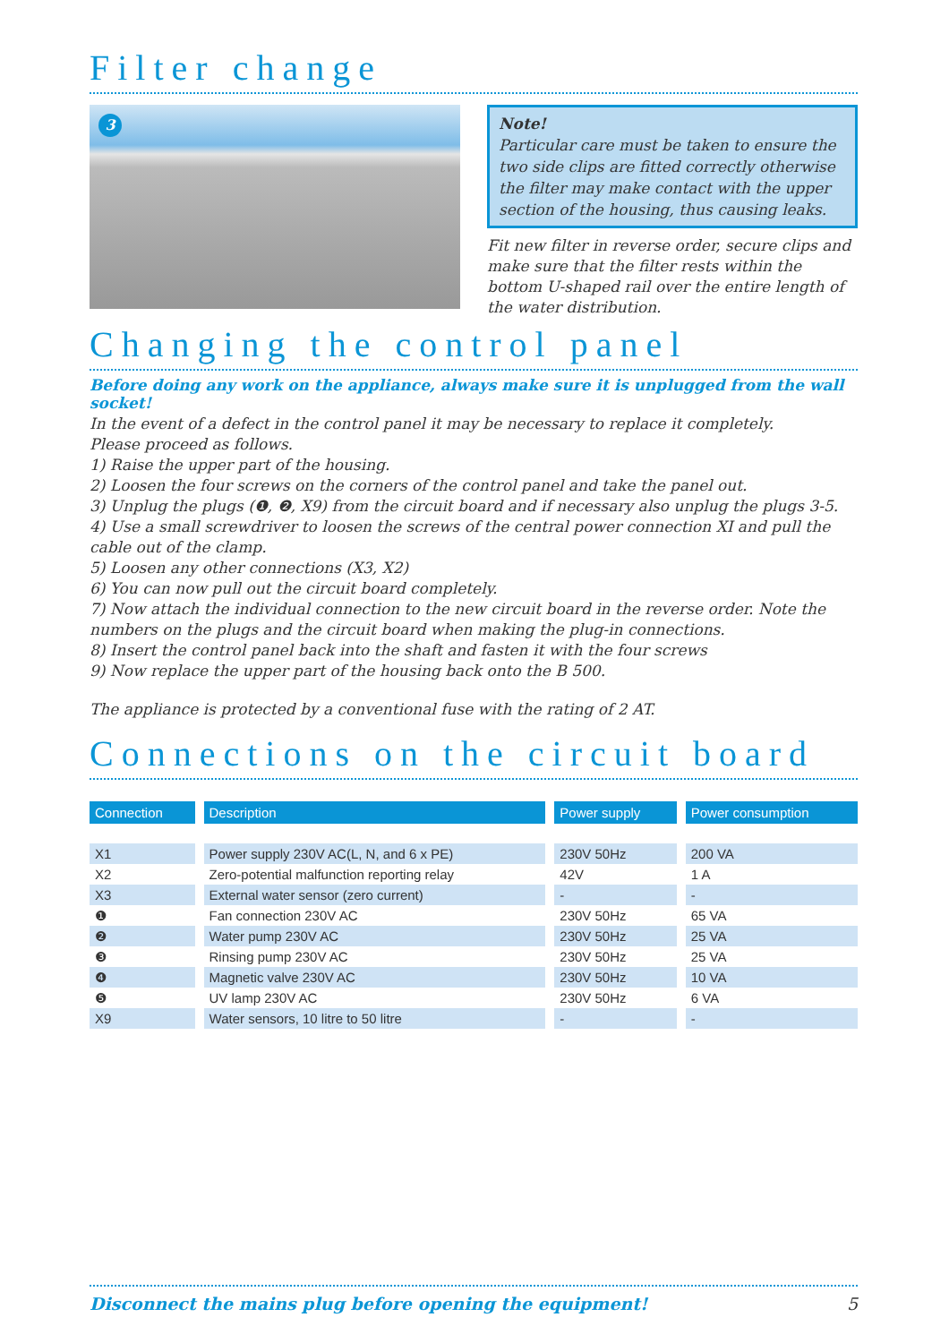Filter change
3
Note!
Particular care must be taken to ensure the two side clips are fitted correctly otherwise the filter may make contact with the upper section of the housing, thus causing leaks.
Fit new filter in reverse order, secure clips and make sure that the filter rests within the bottom U-shaped rail over the entire length of the water distribution.
Changing the control panel
Before doing any work on the appliance, always make sure it is unplugged from the wall socket!
In the event of a defect in the control panel it may be necessary to replace it completely.
Please proceed as follows.
1) Raise the upper part of the housing.
2) Loosen the four screws on the corners of the control panel and take the panel out.
3) Unplug the plugs (❶, ❷, X9) from the circuit board and if necessary also unplug the plugs 3-5.
4) Use a small screwdriver to loosen the screws of the central power connection XI and pull the cable out of the clamp.
5) Loosen any other connections (X3, X2)
6) You can now pull out the circuit board completely.
7) Now attach the individual connection to the new circuit board in the reverse order. Note the numbers on the plugs and the circuit board when making the plug-in connections.
8) Insert the control panel back into the shaft and fasten it with the four screws
9) Now replace the upper part of the housing back onto the B 500.
The appliance is protected by a conventional fuse with the rating of 2 AT.
Connections on the circuit board
| Connection | Description | Power supply | Power consumption |
| --- | --- | --- | --- |
| X1 | Power supply 230V AC(L, N, and 6 x PE) | 230V 50Hz | 200 VA |
| X2 | Zero-potential malfunction reporting relay | 42V | 1 A |
| X3 | External water sensor (zero current) | - | - |
| ❶ | Fan connection 230V AC | 230V 50Hz | 65 VA |
| ❷ | Water pump 230V AC | 230V 50Hz | 25 VA |
| ❸ | Rinsing pump 230V AC | 230V 50Hz | 25 VA |
| ❹ | Magnetic valve 230V AC | 230V 50Hz | 10 VA |
| ❺ | UV lamp 230V AC | 230V 50Hz | 6 VA |
| X9 | Water sensors, 10 litre to 50 litre | - | - |
Disconnect the mains plug before opening the equipment! 5